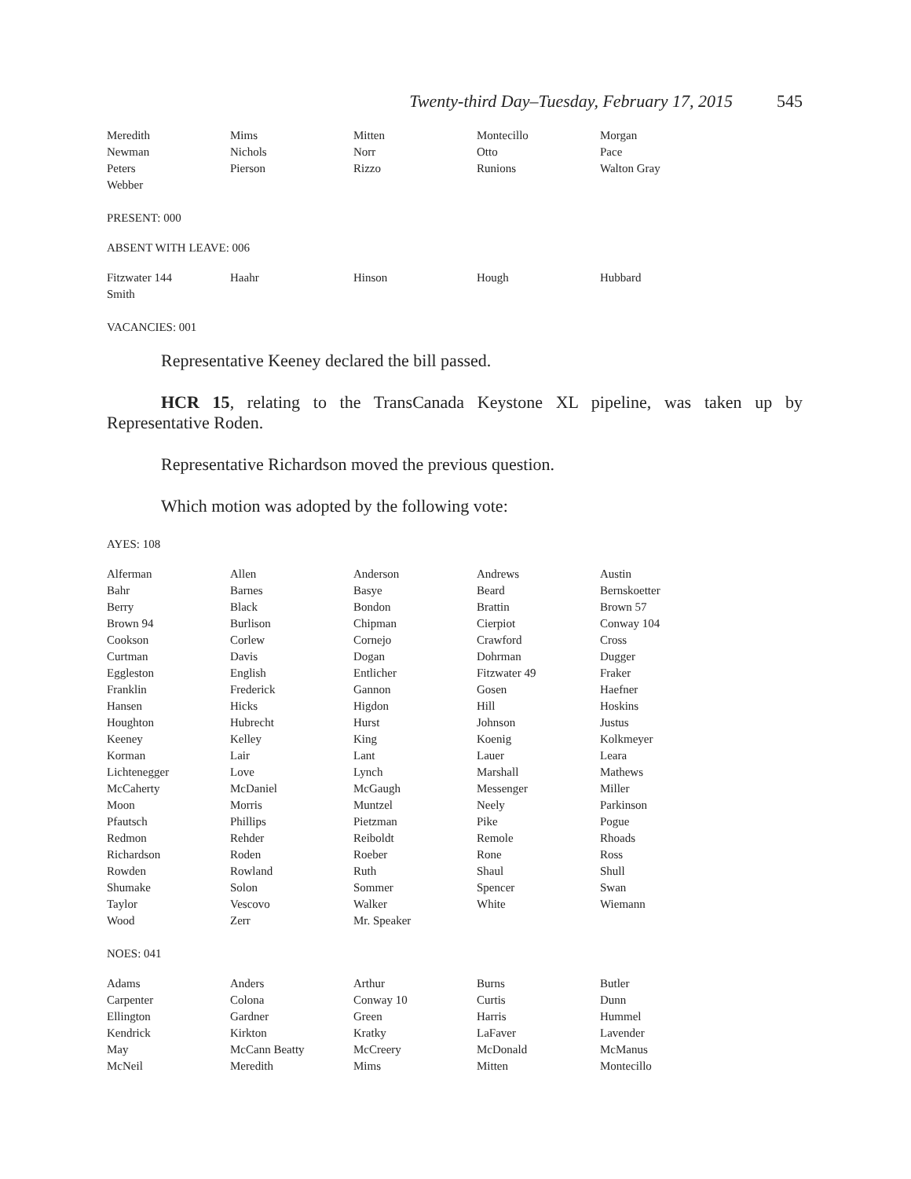Twenty-third Day–Tuesday, February 17, 2015 545
| Meredith | Mims | Mitten | Montecillo | Morgan |
| Newman | Nichols | Norr | Otto | Pace |
| Peters | Pierson | Rizzo | Runions | Walton Gray |
| Webber | | | | |
PRESENT: 000
ABSENT WITH LEAVE: 006
| Fitzwater 144 | Haahr | Hinson | Hough | Hubbard |
| Smith | | | | |
VACANCIES: 001
Representative Keeney declared the bill passed.
HCR 15, relating to the TransCanada Keystone XL pipeline, was taken up by Representative Roden.
Representative Richardson moved the previous question.
Which motion was adopted by the following vote:
AYES: 108
| Alferman | Allen | Anderson | Andrews | Austin |
| Bahr | Barnes | Basye | Beard | Bernskoetter |
| Berry | Black | Bondon | Brattin | Brown 57 |
| Brown 94 | Burlison | Chipman | Cierpiot | Conway 104 |
| Cookson | Corlew | Cornejo | Crawford | Cross |
| Curtman | Davis | Dogan | Dohrman | Dugger |
| Eggleston | English | Entlicher | Fitzwater 49 | Fraker |
| Franklin | Frederick | Gannon | Gosen | Haefner |
| Hansen | Hicks | Higdon | Hill | Hoskins |
| Houghton | Hubrecht | Hurst | Johnson | Justus |
| Keeney | Kelley | King | Koenig | Kolkmeyer |
| Korman | Lair | Lant | Lauer | Leara |
| Lichtenegger | Love | Lynch | Marshall | Mathews |
| McCaherty | McDaniel | McGaugh | Messenger | Miller |
| Moon | Morris | Muntzel | Neely | Parkinson |
| Pfautsch | Phillips | Pietzman | Pike | Pogue |
| Redmon | Rehder | Reiboldt | Remole | Rhoads |
| Richardson | Roden | Roeber | Rone | Ross |
| Rowden | Rowland | Ruth | Shaul | Shull |
| Shumake | Solon | Sommer | Spencer | Swan |
| Taylor | Vescovo | Walker | White | Wiemann |
| Wood | Zerr | Mr. Speaker | | |
NOES: 041
| Adams | Anders | Arthur | Burns | Butler |
| Carpenter | Colona | Conway 10 | Curtis | Dunn |
| Ellington | Gardner | Green | Harris | Hummel |
| Kendrick | Kirkton | Kratky | LaFaver | Lavender |
| May | McCann Beatty | McCreery | McDonald | McManus |
| McNeil | Meredith | Mims | Mitten | Montecillo |